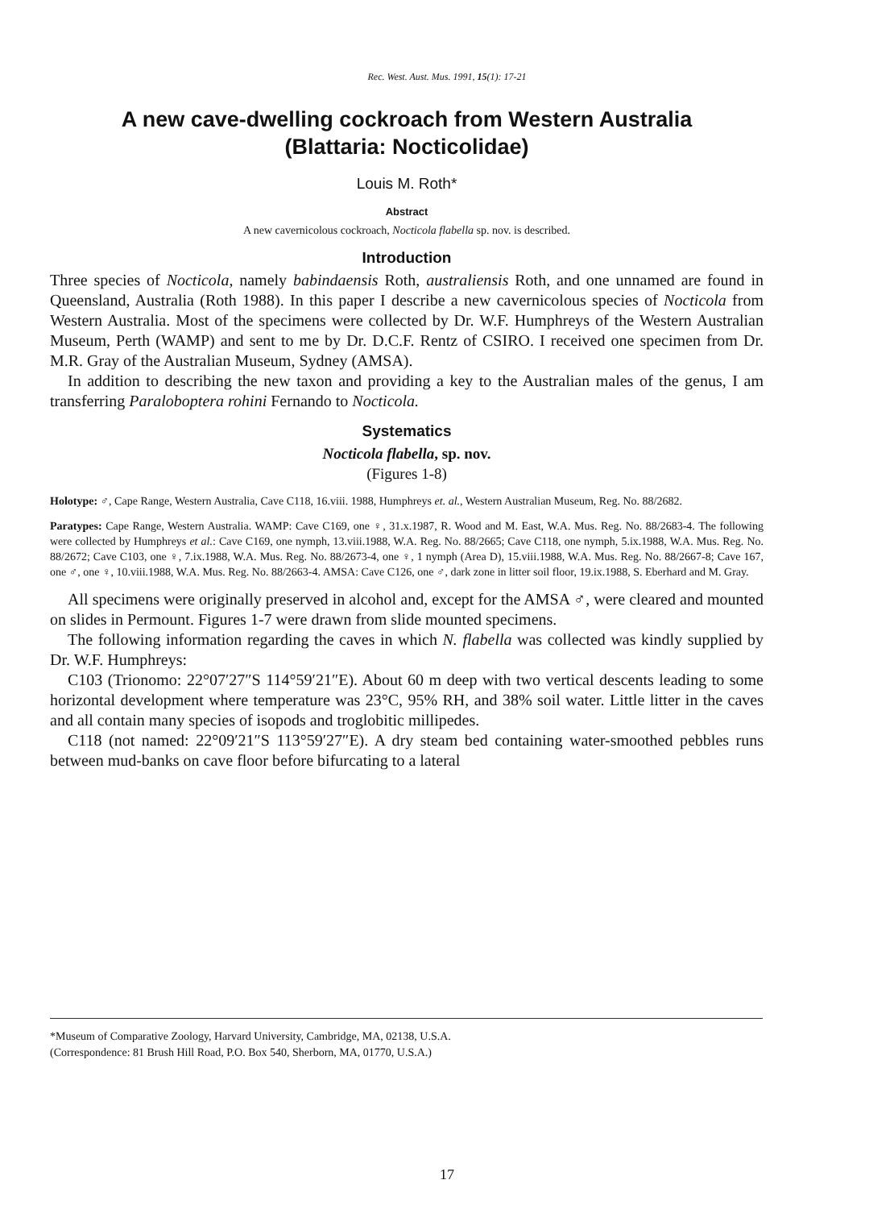Rec. West. Aust. Mus. 1991, 15(1): 17-21
A new cave-dwelling cockroach from Western Australia
(Blattaria: Nocticolidae)
Louis M. Roth*
Abstract
A new cavernicolous cockroach, Nocticola flabella sp. nov. is described.
Introduction
Three species of Nocticola, namely babindaensis Roth, australiensis Roth, and one unnamed are found in Queensland, Australia (Roth 1988). In this paper I describe a new cavernicolous species of Nocticola from Western Australia. Most of the specimens were collected by Dr. W.F. Humphreys of the Western Australian Museum, Perth (WAMP) and sent to me by Dr. D.C.F. Rentz of CSIRO. I received one specimen from Dr. M.R. Gray of the Australian Museum, Sydney (AMSA).
In addition to describing the new taxon and providing a key to the Australian males of the genus, I am transferring Paraloboptera rohini Fernando to Nocticola.
Systematics
Nocticola flabella, sp. nov.
(Figures 1-8)
Holotype: ♂, Cape Range, Western Australia, Cave C118, 16.viii. 1988, Humphreys et. al., Western Australian Museum, Reg. No. 88/2682.
Paratypes: Cape Range, Western Australia. WAMP: Cave C169, one ♀, 31.x.1987, R. Wood and M. East, W.A. Mus. Reg. No. 88/2683-4. The following were collected by Humphreys et al.: Cave C169, one nymph, 13.viii.1988, W.A. Reg. No. 88/2665; Cave C118, one nymph, 5.ix.1988, W.A. Mus. Reg. No. 88/2672; Cave C103, one ♀, 7.ix.1988, W.A. Mus. Reg. No. 88/2673-4, one ♀, 1 nymph (Area D), 15.viii.1988, W.A. Mus. Reg. No. 88/2667-8; Cave 167, one ♂, one ♀, 10.viii.1988, W.A. Mus. Reg. No. 88/2663-4. AMSA: Cave C126, one ♂, dark zone in litter soil floor, 19.ix.1988, S. Eberhard and M. Gray.
All specimens were originally preserved in alcohol and, except for the AMSA ♂, were cleared and mounted on slides in Permount. Figures 1-7 were drawn from slide mounted specimens.
The following information regarding the caves in which N. flabella was collected was kindly supplied by Dr. W.F. Humphreys:
C103 (Trionomo: 22°07′27″S 114°59′21″E). About 60 m deep with two vertical descents leading to some horizontal development where temperature was 23°C, 95% RH, and 38% soil water. Little litter in the caves and all contain many species of isopods and troglobitic millipedes.
C118 (not named: 22°09′21″S 113°59′27″E). A dry steam bed containing water-smoothed pebbles runs between mud-banks on cave floor before bifurcating to a lateral
*Museum of Comparative Zoology, Harvard University, Cambridge, MA, 02138, U.S.A.
(Correspondence: 81 Brush Hill Road, P.O. Box 540, Sherborn, MA, 01770, U.S.A.)
17